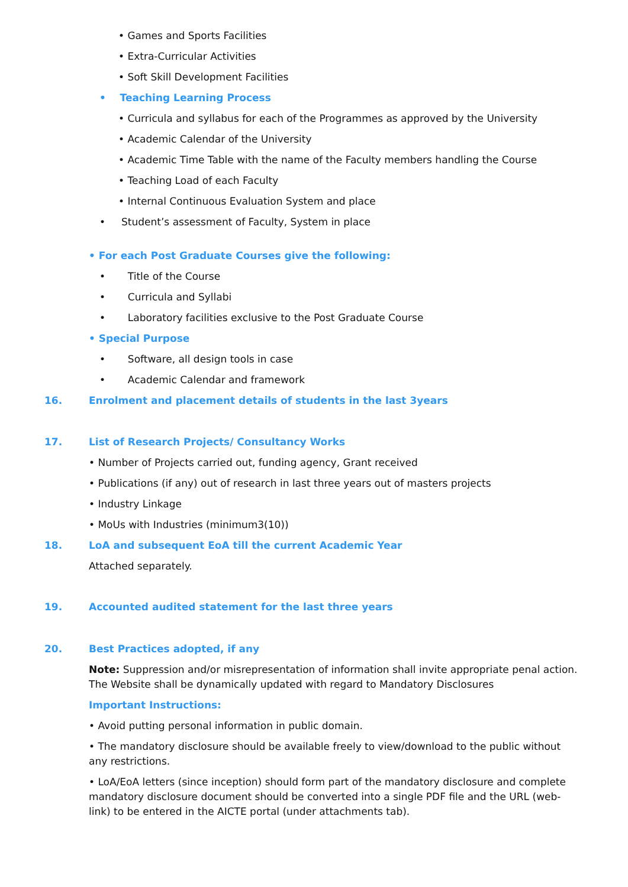• Games and Sports Facilities
• Extra-Curricular Activities
• Soft Skill Development Facilities
• Teaching Learning Process
• Curricula and syllabus for each of the Programmes as approved by the University
• Academic Calendar of the University
• Academic Time Table with the name of the Faculty members handling the Course
• Teaching Load of each Faculty
• Internal Continuous Evaluation System and place
• Student’s assessment of Faculty, System in place
• For each Post Graduate Courses give the following:
• Title of the Course
• Curricula and Syllabi
• Laboratory facilities exclusive to the Post Graduate Course
• Special Purpose
• Software, all design tools in case
• Academic Calendar and framework
16. Enrolment and placement details of students in the last 3years
17. List of Research Projects/ Consultancy Works
• Number of Projects carried out, funding agency, Grant received
• Publications (if any) out of research in last three years out of masters projects
• Industry Linkage
• MoUs with Industries (minimum3(10))
18. LoA and subsequent EoA till the current Academic Year
Attached separately.
19. Accounted audited statement for the last three years
20. Best Practices adopted, if any
Note: Suppression and/or misrepresentation of information shall invite appropriate penal action. The Website shall be dynamically updated with regard to Mandatory Disclosures
Important Instructions:
• Avoid putting personal information in public domain.
• The mandatory disclosure should be available freely to view/download to the public without any restrictions.
• LoA/EoA letters (since inception) should form part of the mandatory disclosure and complete mandatory disclosure document should be converted into a single PDF file and the URL (web-link) to be entered in the AICTE portal (under attachments tab).